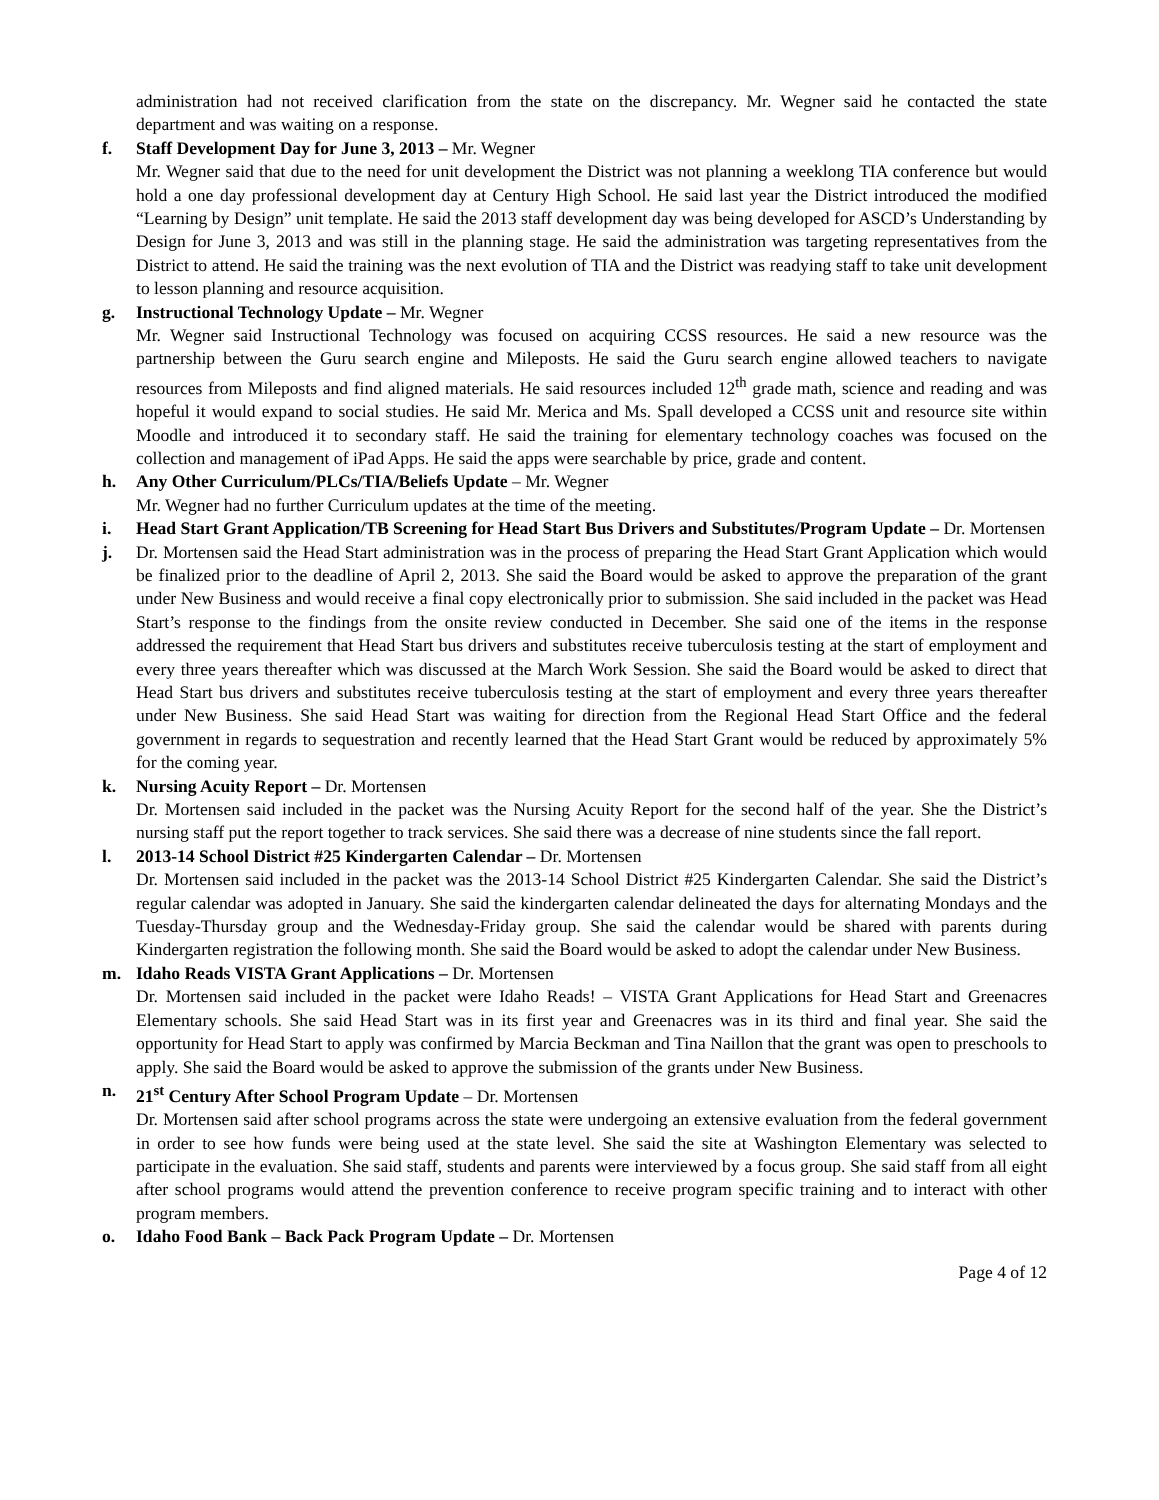administration had not received clarification from the state on the discrepancy. Mr. Wegner said he contacted the state department and was waiting on a response.
f. Staff Development Day for June 3, 2013 – Mr. Wegner
Mr. Wegner said that due to the need for unit development the District was not planning a weeklong TIA conference but would hold a one day professional development day at Century High School. He said last year the District introduced the modified “Learning by Design” unit template. He said the 2013 staff development day was being developed for ASCD’s Understanding by Design for June 3, 2013 and was still in the planning stage. He said the administration was targeting representatives from the District to attend. He said the training was the next evolution of TIA and the District was readying staff to take unit development to lesson planning and resource acquisition.
g. Instructional Technology Update – Mr. Wegner
Mr. Wegner said Instructional Technology was focused on acquiring CCSS resources. He said a new resource was the partnership between the Guru search engine and Mileposts. He said the Guru search engine allowed teachers to navigate resources from Mileposts and find aligned materials. He said resources included 12<sup>th</sup> grade math, science and reading and was hopeful it would expand to social studies. He said Mr. Merica and Ms. Spall developed a CCSS unit and resource site within Moodle and introduced it to secondary staff. He said the training for elementary technology coaches was focused on the collection and management of iPad Apps. He said the apps were searchable by price, grade and content.
h. Any Other Curriculum/PLCs/TIA/Beliefs Update – Mr. Wegner
Mr. Wegner had no further Curriculum updates at the time of the meeting.
i. Head Start Grant Application/TB Screening for Head Start Bus Drivers and Substitutes/Program Update – Dr. Mortensen
j. Dr. Mortensen said the Head Start administration was in the process of preparing the Head Start Grant Application which would be finalized prior to the deadline of April 2, 2013. She said the Board would be asked to approve the preparation of the grant under New Business and would receive a final copy electronically prior to submission. She said included in the packet was Head Start’s response to the findings from the onsite review conducted in December. She said one of the items in the response addressed the requirement that Head Start bus drivers and substitutes receive tuberculosis testing at the start of employment and every three years thereafter which was discussed at the March Work Session. She said the Board would be asked to direct that Head Start bus drivers and substitutes receive tuberculosis testing at the start of employment and every three years thereafter under New Business. She said Head Start was waiting for direction from the Regional Head Start Office and the federal government in regards to sequestration and recently learned that the Head Start Grant would be reduced by approximately 5% for the coming year.
k. Nursing Acuity Report – Dr. Mortensen
Dr. Mortensen said included in the packet was the Nursing Acuity Report for the second half of the year. She the District’s nursing staff put the report together to track services. She said there was a decrease of nine students since the fall report.
l. 2013-14 School District #25 Kindergarten Calendar – Dr. Mortensen
Dr. Mortensen said included in the packet was the 2013-14 School District #25 Kindergarten Calendar. She said the District’s regular calendar was adopted in January. She said the kindergarten calendar delineated the days for alternating Mondays and the Tuesday-Thursday group and the Wednesday-Friday group. She said the calendar would be shared with parents during Kindergarten registration the following month. She said the Board would be asked to adopt the calendar under New Business.
m. Idaho Reads VISTA Grant Applications – Dr. Mortensen
Dr. Mortensen said included in the packet were Idaho Reads! – VISTA Grant Applications for Head Start and Greenacres Elementary schools. She said Head Start was in its first year and Greenacres was in its third and final year. She said the opportunity for Head Start to apply was confirmed by Marcia Beckman and Tina Naillon that the grant was open to preschools to apply. She said the Board would be asked to approve the submission of the grants under New Business.
n. 21<sup>st</sup> Century After School Program Update – Dr. Mortensen
Dr. Mortensen said after school programs across the state were undergoing an extensive evaluation from the federal government in order to see how funds were being used at the state level. She said the site at Washington Elementary was selected to participate in the evaluation. She said staff, students and parents were interviewed by a focus group. She said staff from all eight after school programs would attend the prevention conference to receive program specific training and to interact with other program members.
o. Idaho Food Bank – Back Pack Program Update – Dr. Mortensen
Page 4 of 12